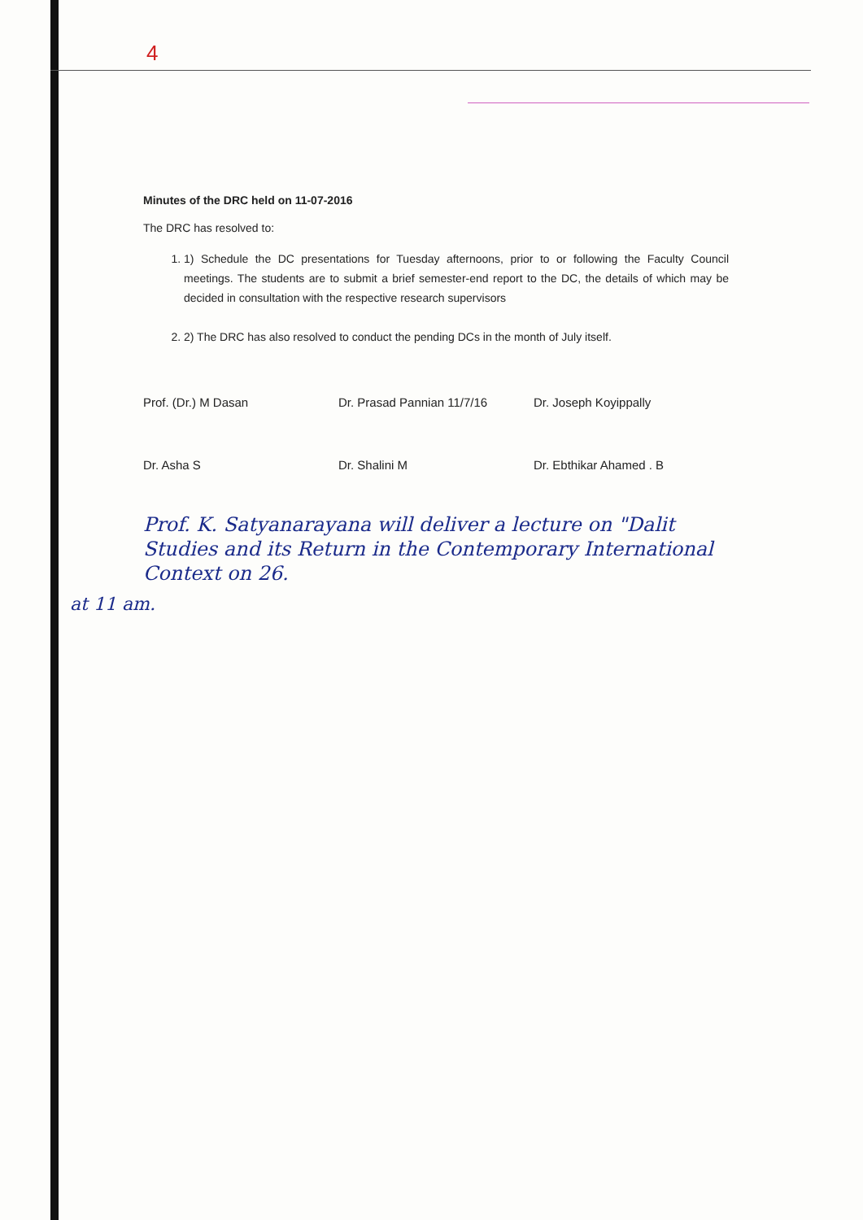4
Minutes of the DRC held on 11-07-2016
The DRC has resolved to:
1. 1) Schedule the DC presentations for Tuesday afternoons, prior to or following the Faculty Council meetings. The students are to submit a brief semester-end report to the DC, the details of which may be decided in consultation with the respective research supervisors
2. 2) The DRC has also resolved to conduct the pending DCs in the month of July itself.
Prof. (Dr.) M Dasan Dr. Prasad Pannian 11/7/16 Dr. Joseph Koyippally
Dr. Asha S Dr. Shalini M Dr. Ebthikar Ahamed . B
Prof. K. Satyanarayana will deliver a lecture on "Dalit Studies and its Return in the Contemporary International Context on 26.
at 11 am.